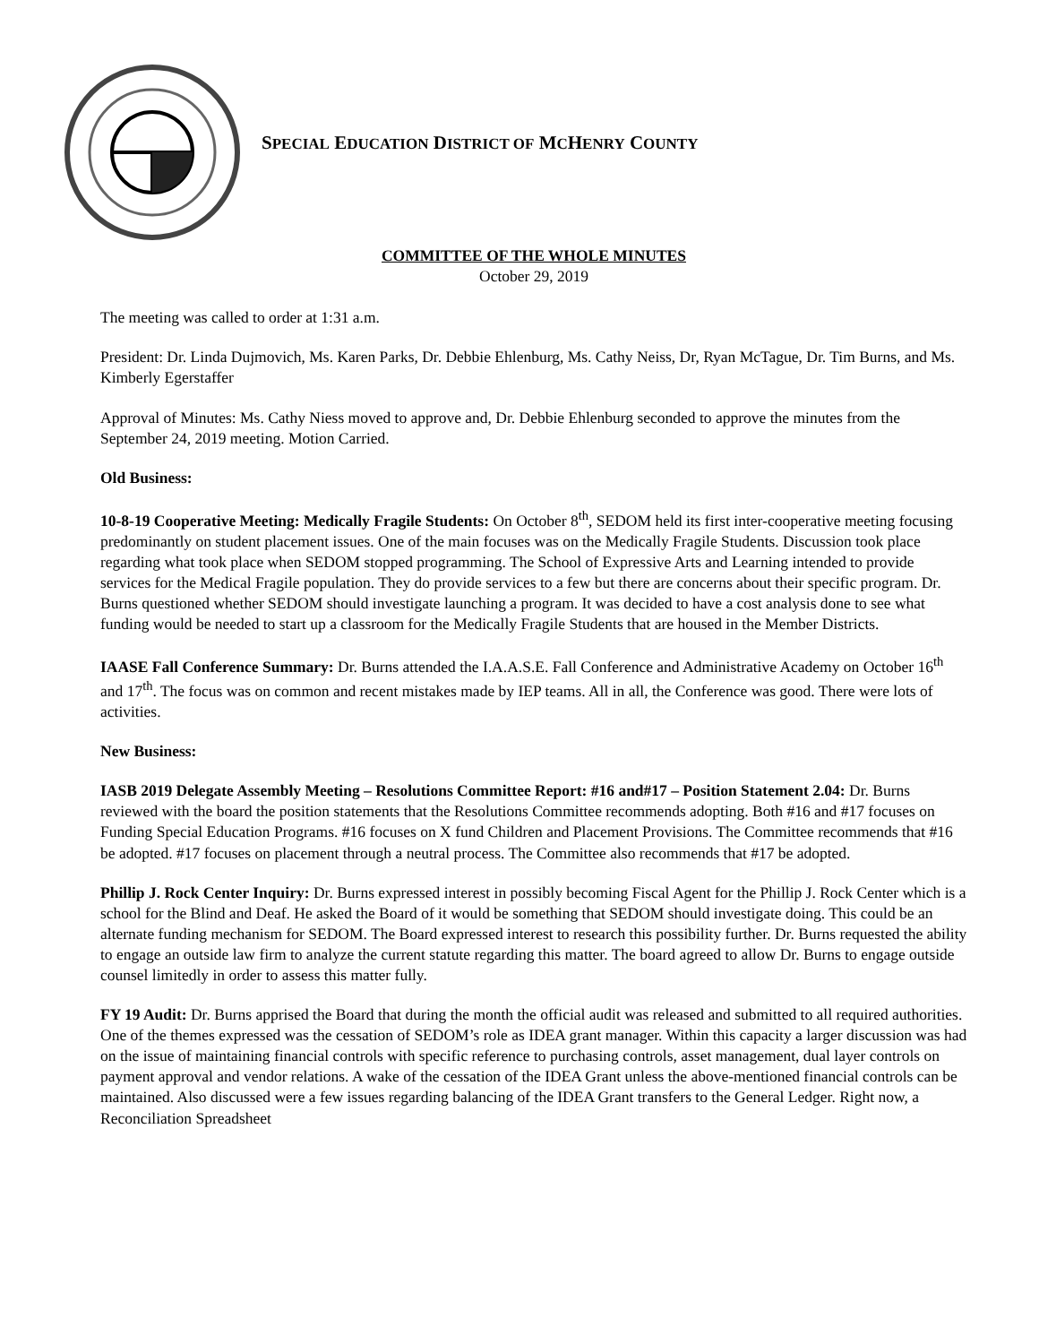SPECIAL EDUCATION DISTRICT OF MCHENRY COUNTY
COMMITTEE OF THE WHOLE MINUTES
October 29, 2019
The meeting was called to order at 1:31 a.m.
President: Dr. Linda Dujmovich, Ms. Karen Parks, Dr. Debbie Ehlenburg, Ms. Cathy Neiss, Dr, Ryan McTague, Dr. Tim Burns, and Ms. Kimberly Egerstaffer
Approval of Minutes: Ms. Cathy Niess moved to approve and, Dr. Debbie Ehlenburg seconded to approve the minutes from the September 24, 2019 meeting. Motion Carried.
Old Business:
10-8-19 Cooperative Meeting: Medically Fragile Students: On October 8<sup>th</sup>, SEDOM held its first inter-cooperative meeting focusing predominantly on student placement issues. One of the main focuses was on the Medically Fragile Students. Discussion took place regarding what took place when SEDOM stopped programming. The School of Expressive Arts and Learning intended to provide services for the Medical Fragile population. They do provide services to a few but there are concerns about their specific program. Dr. Burns questioned whether SEDOM should investigate launching a program. It was decided to have a cost analysis done to see what funding would be needed to start up a classroom for the Medically Fragile Students that are housed in the Member Districts.
IAASE Fall Conference Summary: Dr. Burns attended the I.A.A.S.E. Fall Conference and Administrative Academy on October 16<sup>th</sup> and 17<sup>th</sup>. The focus was on common and recent mistakes made by IEP teams. All in all, the Conference was good. There were lots of activities.
New Business:
IASB 2019 Delegate Assembly Meeting – Resolutions Committee Report: #16 and#17 – Position Statement 2.04: Dr. Burns reviewed with the board the position statements that the Resolutions Committee recommends adopting. Both #16 and #17 focuses on Funding Special Education Programs. #16 focuses on X fund Children and Placement Provisions. The Committee recommends that #16 be adopted. #17 focuses on placement through a neutral process. The Committee also recommends that #17 be adopted.
Phillip J. Rock Center Inquiry: Dr. Burns expressed interest in possibly becoming Fiscal Agent for the Phillip J. Rock Center which is a school for the Blind and Deaf. He asked the Board of it would be something that SEDOM should investigate doing. This could be an alternate funding mechanism for SEDOM. The Board expressed interest to research this possibility further. Dr. Burns requested the ability to engage an outside law firm to analyze the current statute regarding this matter. The board agreed to allow Dr. Burns to engage outside counsel limitedly in order to assess this matter fully.
FY 19 Audit: Dr. Burns apprised the Board that during the month the official audit was released and submitted to all required authorities. One of the themes expressed was the cessation of SEDOM’s role as IDEA grant manager. Within this capacity a larger discussion was had on the issue of maintaining financial controls with specific reference to purchasing controls, asset management, dual layer controls on payment approval and vendor relations. A wake of the cessation of the IDEA Grant unless the above-mentioned financial controls can be maintained. Also discussed were a few issues regarding balancing of the IDEA Grant transfers to the General Ledger. Right now, a Reconciliation Spreadsheet